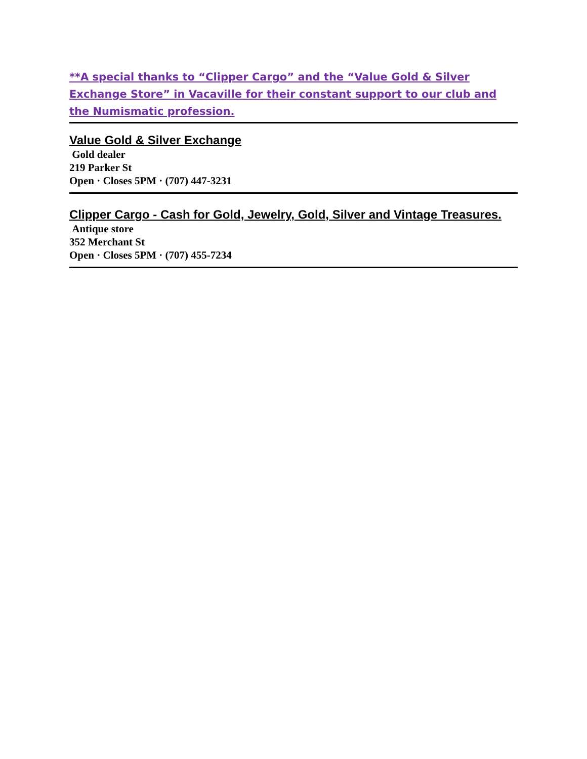**A special thanks to “Clipper Cargo” and the “Value Gold & Silver Exchange Store” in Vacaville for their constant support to our club and the Numismatic profession.
Value Gold & Silver Exchange
Gold dealer
219 Parker St
Open · Closes 5PM · (707) 447-3231
Clipper Cargo - Cash for Gold, Jewelry, Gold, Silver and Vintage Treasures.
Antique store
352 Merchant St
Open · Closes 5PM · (707) 455-7234